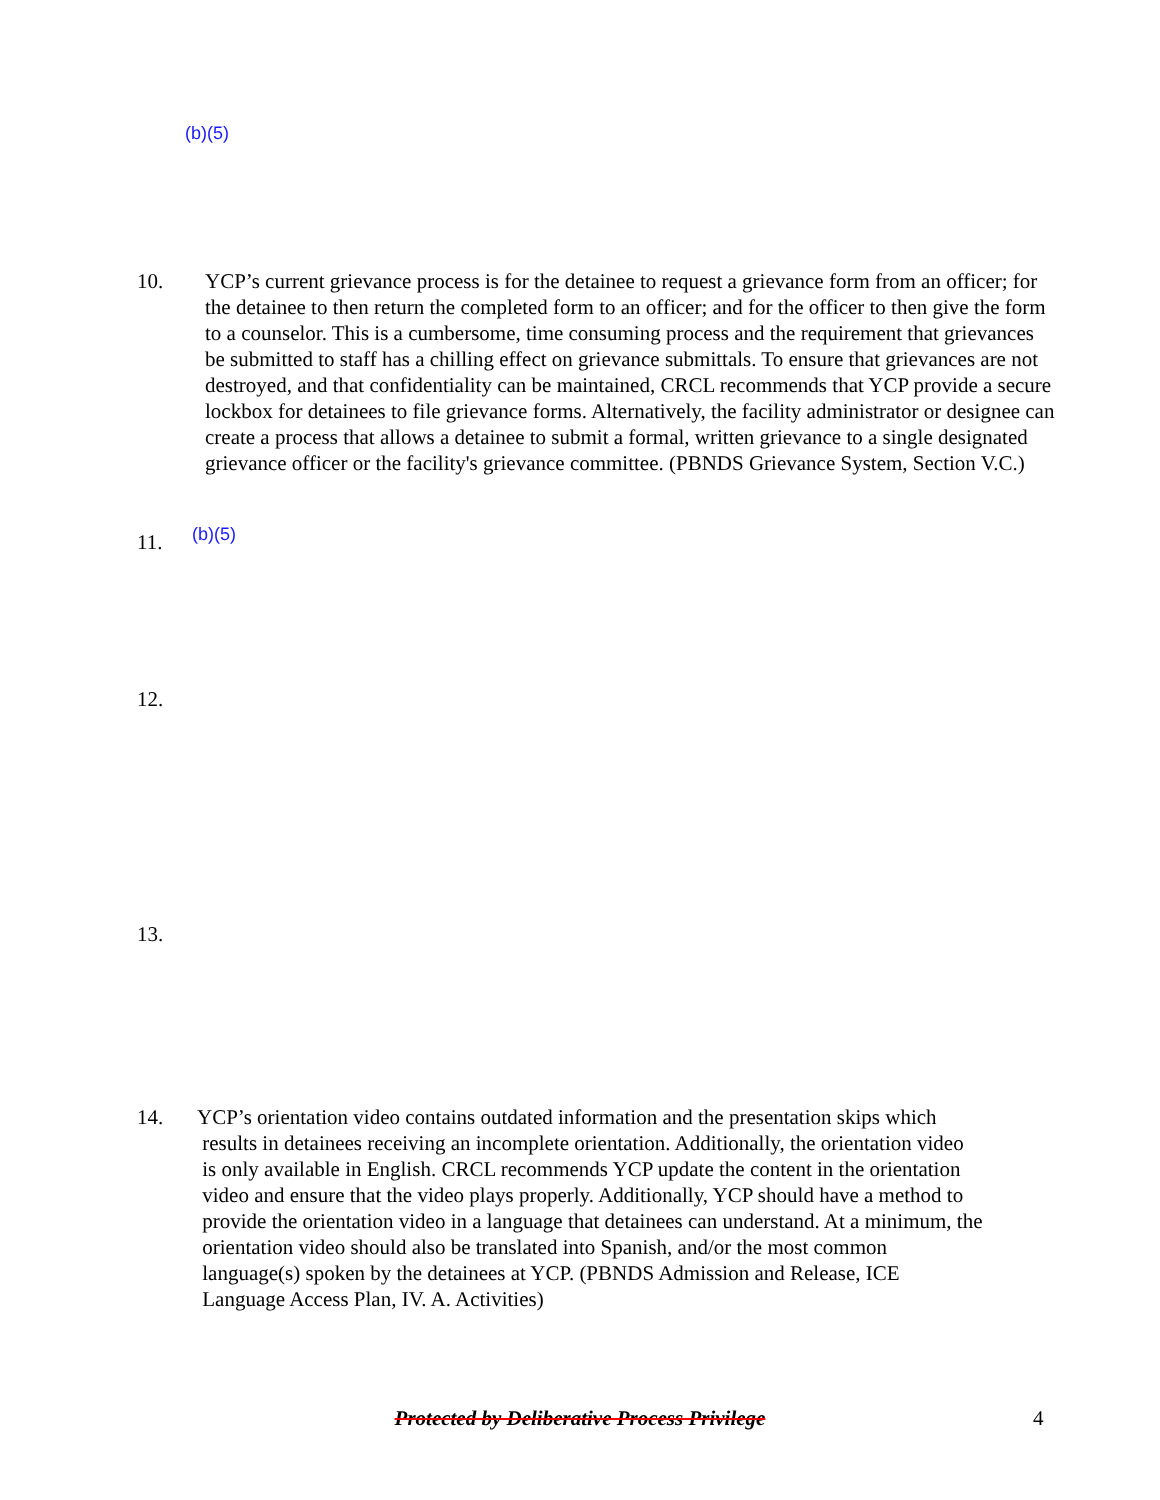(b)(5)
10. YCP’s current grievance process is for the detainee to request a grievance form from an officer; for the detainee to then return the completed form to an officer; and for the officer to then give the form to a counselor. This is a cumbersome, time consuming process and the requirement that grievances be submitted to staff has a chilling effect on grievance submittals. To ensure that grievances are not destroyed, and that confidentiality can be maintained, CRCL recommends that YCP provide a secure lockbox for detainees to file grievance forms. Alternatively, the facility administrator or designee can create a process that allows a detainee to submit a formal, written grievance to a single designated grievance officer or the facility's grievance committee. (PBNDS Grievance System, Section V.C.)
11.
(b)(5)
12.
13.
14. YCP’s orientation video contains outdated information and the presentation skips which
results in detainees receiving an incomplete orientation. Additionally, the orientation video
is only available in English. CRCL recommends YCP update the content in the orientation
video and ensure that the video plays properly. Additionally, YCP should have a method to
provide the orientation video in a language that detainees can understand. At a minimum, the
orientation video should also be translated into Spanish, and/or the most common
language(s) spoken by the detainees at YCP. (PBNDS Admission and Release, ICE
Language Access Plan, IV. A. Activities)
Protected by Deliberative Process Privilege 4